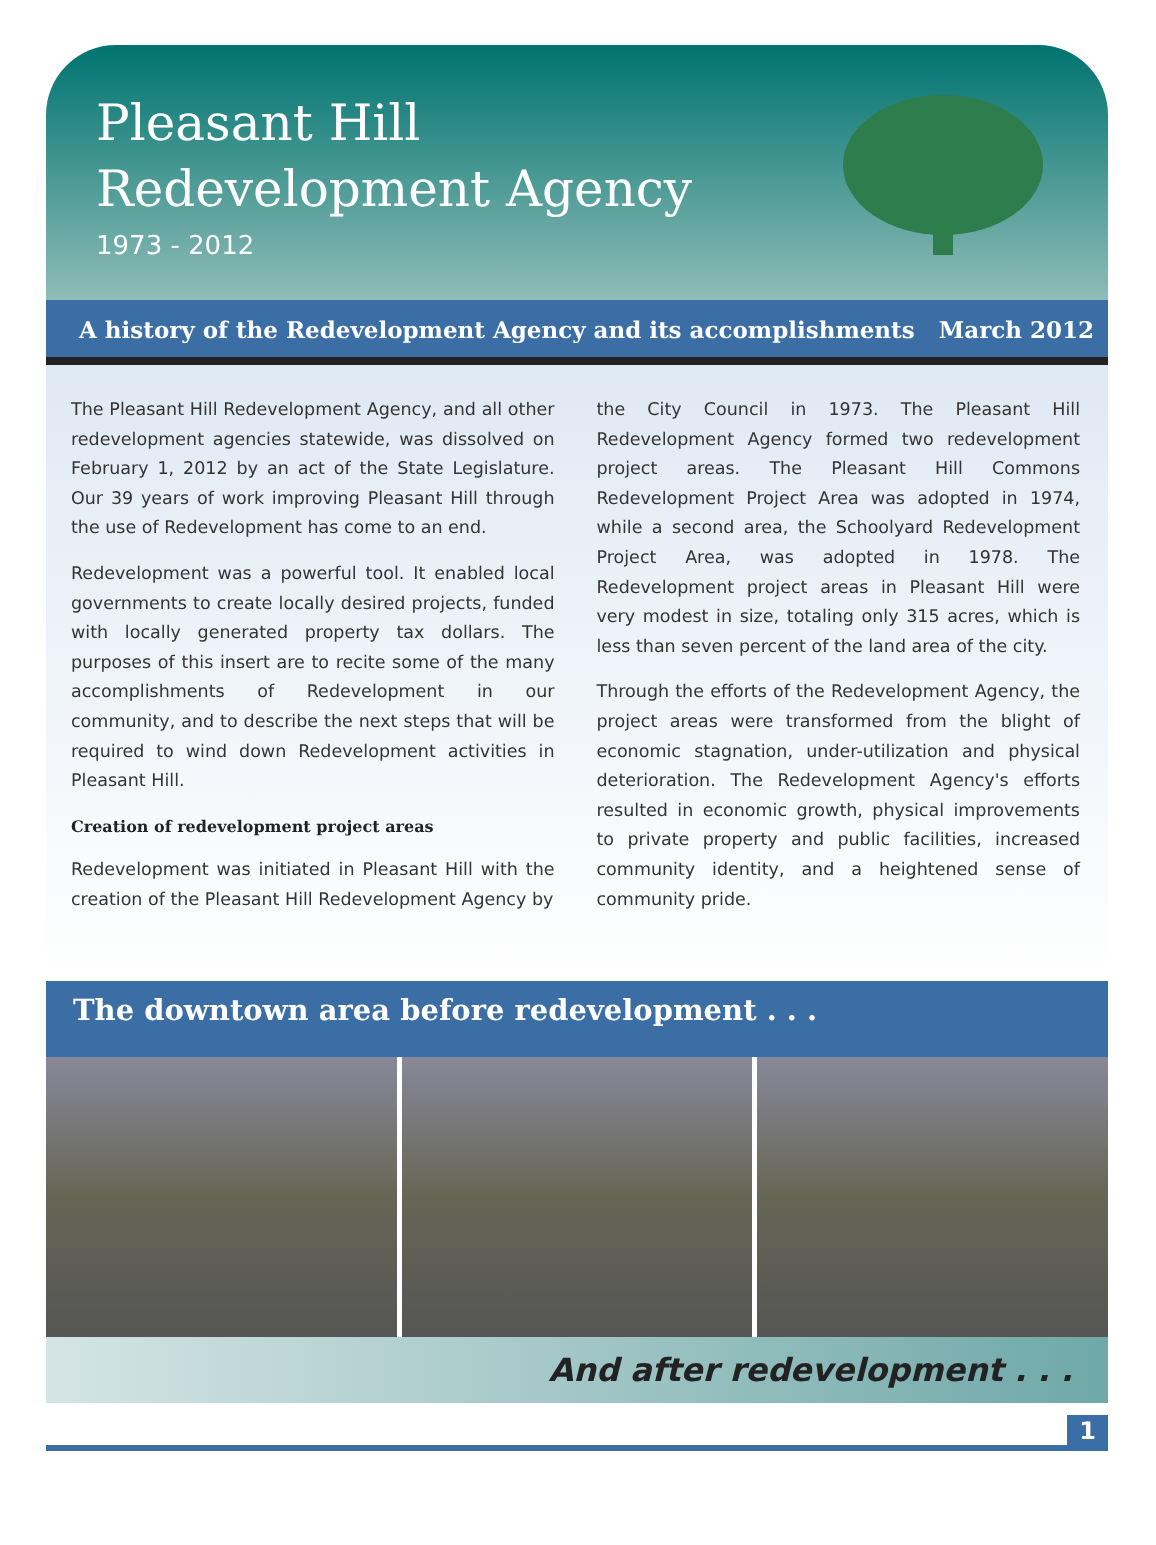Pleasant Hill
Redevelopment Agency
1973 - 2012
A history of the Redevelopment Agency and its accomplishments March 2012
The Pleasant Hill Redevelopment Agency, and all other redevelopment agencies statewide, was dissolved on February 1, 2012 by an act of the State Legislature. Our 39 years of work improving Pleasant Hill through the use of Redevelopment has come to an end.
Redevelopment was a powerful tool. It enabled local governments to create locally desired projects, funded with locally generated property tax dollars. The purposes of this insert are to recite some of the many accomplishments of Redevelopment in our community, and to describe the next steps that will be required to wind down Redevelopment activities in Pleasant Hill.
Creation of redevelopment project areas
Redevelopment was initiated in Pleasant Hill with the creation of the Pleasant Hill Redevelopment Agency by
the City Council in 1973. The Pleasant Hill Redevelopment Agency formed two redevelopment project areas. The Pleasant Hill Commons Redevelopment Project Area was adopted in 1974, while a second area, the Schoolyard Redevelopment Project Area, was adopted in 1978. The Redevelopment project areas in Pleasant Hill were very modest in size, totaling only 315 acres, which is less than seven percent of the land area of the city.
Through the efforts of the Redevelopment Agency, the project areas were transformed from the blight of economic stagnation, under-utilization and physical deterioration. The Redevelopment Agency's efforts resulted in economic growth, physical improvements to private property and public facilities, increased community identity, and a heightened sense of community pride.
The downtown area before redevelopment . . .
And after redevelopment . . .
1